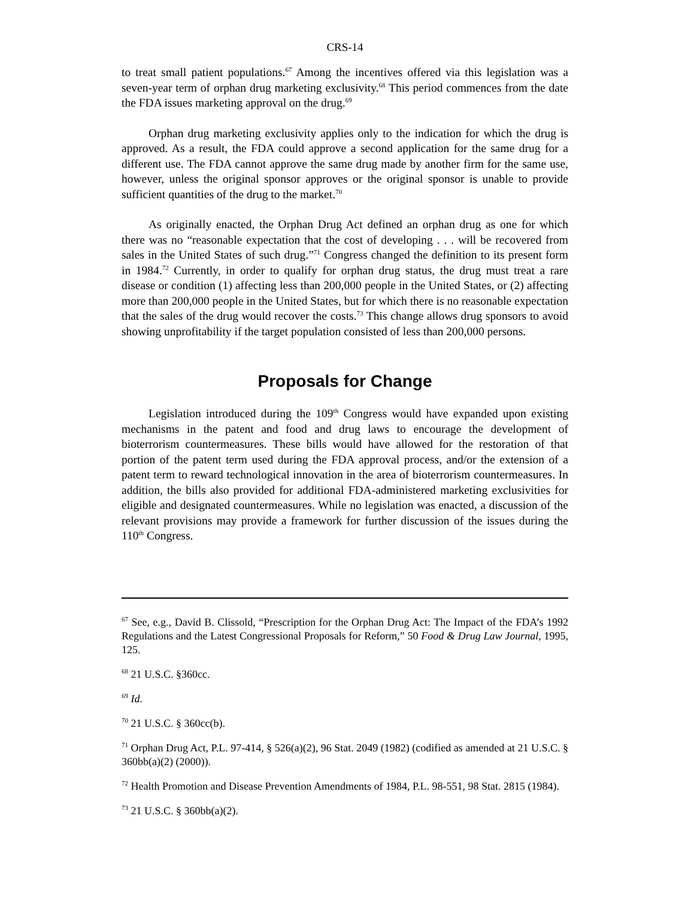CRS-14
to treat small patient populations.<sup>67</sup> Among the incentives offered via this legislation was a seven-year term of orphan drug marketing exclusivity.<sup>68</sup> This period commences from the date the FDA issues marketing approval on the drug.<sup>69</sup>
Orphan drug marketing exclusivity applies only to the indication for which the drug is approved. As a result, the FDA could approve a second application for the same drug for a different use. The FDA cannot approve the same drug made by another firm for the same use, however, unless the original sponsor approves or the original sponsor is unable to provide sufficient quantities of the drug to the market.<sup>70</sup>
As originally enacted, the Orphan Drug Act defined an orphan drug as one for which there was no “reasonable expectation that the cost of developing . . . will be recovered from sales in the United States of such drug.”<sup>71</sup> Congress changed the definition to its present form in 1984.<sup>72</sup> Currently, in order to qualify for orphan drug status, the drug must treat a rare disease or condition (1) affecting less than 200,000 people in the United States, or (2) affecting more than 200,000 people in the United States, but for which there is no reasonable expectation that the sales of the drug would recover the costs.<sup>73</sup> This change allows drug sponsors to avoid showing unprofitability if the target population consisted of less than 200,000 persons.
Proposals for Change
Legislation introduced during the 109<sup>th</sup> Congress would have expanded upon existing mechanisms in the patent and food and drug laws to encourage the development of bioterrorism countermeasures. These bills would have allowed for the restoration of that portion of the patent term used during the FDA approval process, and/or the extension of a patent term to reward technological innovation in the area of bioterrorism countermeasures. In addition, the bills also provided for additional FDA-administered marketing exclusivities for eligible and designated countermeasures. While no legislation was enacted, a discussion of the relevant provisions may provide a framework for further discussion of the issues during the 110<sup>th</sup> Congress.
<sup>67</sup> See, e.g., David B. Clissold, “Prescription for the Orphan Drug Act: The Impact of the FDA’s 1992 Regulations and the Latest Congressional Proposals for Reform,” 50 Food & Drug Law Journal, 1995, 125.
<sup>68</sup> 21 U.S.C. §360cc.
<sup>69</sup> Id.
<sup>70</sup> 21 U.S.C. § 360cc(b).
<sup>71</sup> Orphan Drug Act, P.L. 97-414, § 526(a)(2), 96 Stat. 2049 (1982) (codified as amended at 21 U.S.C. § 360bb(a)(2) (2000)).
<sup>72</sup> Health Promotion and Disease Prevention Amendments of 1984, P.L. 98-551, 98 Stat. 2815 (1984).
<sup>73</sup> 21 U.S.C. § 360bb(a)(2).